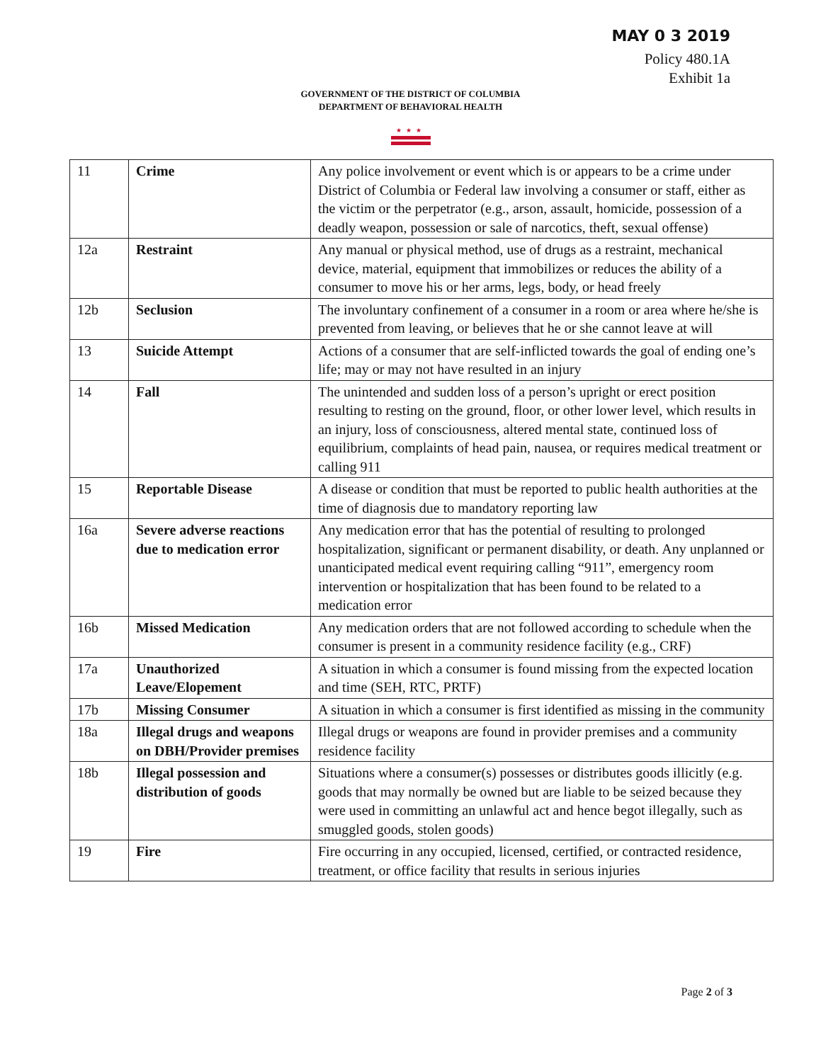MAY 0 3 2019
Policy 480.1A
Exhibit 1a
GOVERNMENT OF THE DISTRICT OF COLUMBIA
DEPARTMENT OF BEHAVIORAL HEALTH
★★★
| 11 | Crime | Any police involvement or event which is or appears to be a crime under District of Columbia or Federal law involving a consumer or staff, either as the victim or the perpetrator (e.g., arson, assault, homicide, possession of a deadly weapon, possession or sale of narcotics, theft, sexual offense) |
| 12a | Restraint | Any manual or physical method, use of drugs as a restraint, mechanical device, material, equipment that immobilizes or reduces the ability of a consumer to move his or her arms, legs, body, or head freely |
| 12b | Seclusion | The involuntary confinement of a consumer in a room or area where he/she is prevented from leaving, or believes that he or she cannot leave at will |
| 13 | Suicide Attempt | Actions of a consumer that are self-inflicted towards the goal of ending one’s life; may or may not have resulted in an injury |
| 14 | Fall | The unintended and sudden loss of a person’s upright or erect position resulting to resting on the ground, floor, or other lower level, which results in an injury, loss of consciousness, altered mental state, continued loss of equilibrium, complaints of head pain, nausea, or requires medical treatment or calling 911 |
| 15 | Reportable Disease | A disease or condition that must be reported to public health authorities at the time of diagnosis due to mandatory reporting law |
| 16a | Severe adverse reactions due to medication error | Any medication error that has the potential of resulting to prolonged hospitalization, significant or permanent disability, or death. Any unplanned or unanticipated medical event requiring calling “911”, emergency room intervention or hospitalization that has been found to be related to a medication error |
| 16b | Missed Medication | Any medication orders that are not followed according to schedule when the consumer is present in a community residence facility (e.g., CRF) |
| 17a | Unauthorized Leave/Elopement | A situation in which a consumer is found missing from the expected location and time (SEH, RTC, PRTF) |
| 17b | Missing Consumer | A situation in which a consumer is first identified as missing in the community |
| 18a | Illegal drugs and weapons on DBH/Provider premises | Illegal drugs or weapons are found in provider premises and a community residence facility |
| 18b | Illegal possession and distribution of goods | Situations where a consumer(s) possesses or distributes goods illicitly (e.g. goods that may normally be owned but are liable to be seized because they were used in committing an unlawful act and hence begot illegally, such as smuggled goods, stolen goods) |
| 19 | Fire | Fire occurring in any occupied, licensed, certified, or contracted residence, treatment, or office facility that results in serious injuries |
Page 2 of 3